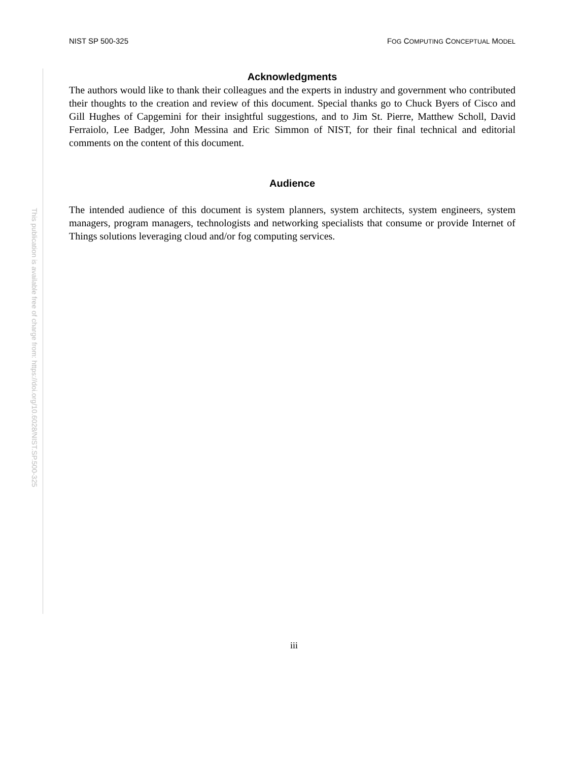NIST SP 500-325 FOG COMPUTING CONCEPTUAL MODEL
This publication is available free of charge from: https://doi.org/10.6028/NIST.SP.500-325
Acknowledgments
The authors would like to thank their colleagues and the experts in industry and government who contributed their thoughts to the creation and review of this document. Special thanks go to Chuck Byers of Cisco and Gill Hughes of Capgemini for their insightful suggestions, and to Jim St. Pierre, Matthew Scholl, David Ferraiolo, Lee Badger, John Messina and Eric Simmon of NIST, for their final technical and editorial comments on the content of this document.
Audience
The intended audience of this document is system planners, system architects, system engineers, system managers, program managers, technologists and networking specialists that consume or provide Internet of Things solutions leveraging cloud and/or fog computing services.
iii